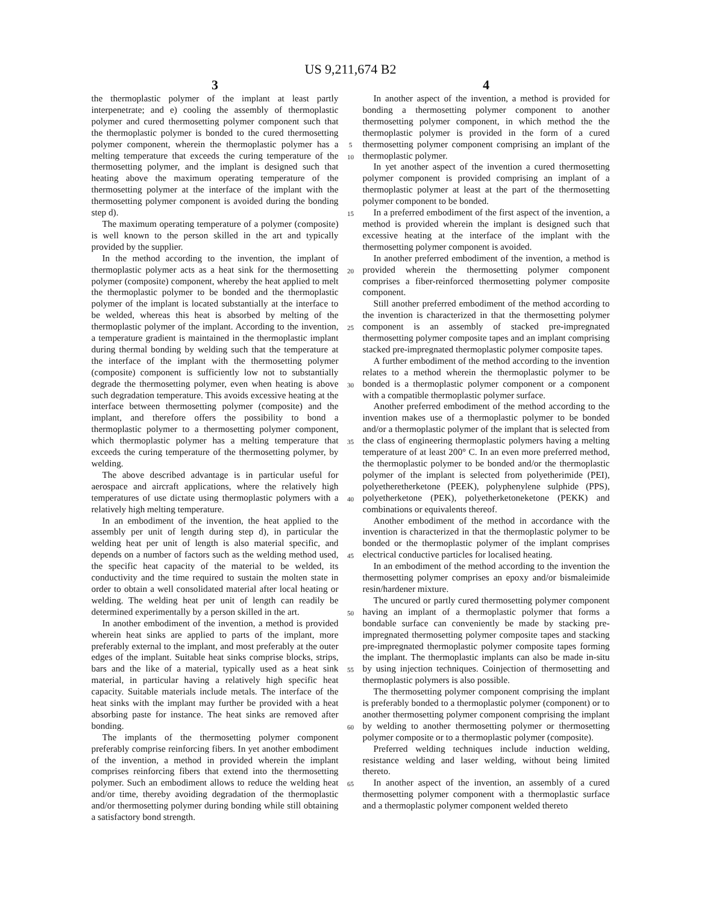US 9,211,674 B2
3
the thermoplastic polymer of the implant at least partly interpenetrate; and e) cooling the assembly of thermoplastic polymer and cured thermosetting polymer component such that the thermoplastic polymer is bonded to the cured thermosetting polymer component, wherein the thermoplastic polymer has a melting temperature that exceeds the curing temperature of the thermosetting polymer, and the implant is designed such that heating above the maximum operating temperature of the thermosetting polymer at the interface of the implant with the thermosetting polymer component is avoided during the bonding step d).
The maximum operating temperature of a polymer (composite) is well known to the person skilled in the art and typically provided by the supplier.
In the method according to the invention, the implant of thermoplastic polymer acts as a heat sink for the thermosetting polymer (composite) component, whereby the heat applied to melt the thermoplastic polymer to be bonded and the thermoplastic polymer of the implant is located substantially at the interface to be welded, whereas this heat is absorbed by melting of the thermoplastic polymer of the implant. According to the invention, a temperature gradient is maintained in the thermoplastic implant during thermal bonding by welding such that the temperature at the interface of the implant with the thermosetting polymer (composite) component is sufficiently low not to substantially degrade the thermosetting polymer, even when heating is above such degradation temperature. This avoids excessive heating at the interface between thermosetting polymer (composite) and the implant, and therefore offers the possibility to bond a thermoplastic polymer to a thermosetting polymer component, which thermoplastic polymer has a melting temperature that exceeds the curing temperature of the thermosetting polymer, by welding.
The above described advantage is in particular useful for aerospace and aircraft applications, where the relatively high temperatures of use dictate using thermoplastic polymers with a relatively high melting temperature.
In an embodiment of the invention, the heat applied to the assembly per unit of length during step d), in particular the welding heat per unit of length is also material specific, and depends on a number of factors such as the welding method used, the specific heat capacity of the material to be welded, its conductivity and the time required to sustain the molten state in order to obtain a well consolidated material after local heating or welding. The welding heat per unit of length can readily be determined experimentally by a person skilled in the art.
In another embodiment of the invention, a method is provided wherein heat sinks are applied to parts of the implant, more preferably external to the implant, and most preferably at the outer edges of the implant. Suitable heat sinks comprise blocks, strips, bars and the like of a material, typically used as a heat sink material, in particular having a relatively high specific heat capacity. Suitable materials include metals. The interface of the heat sinks with the implant may further be provided with a heat absorbing paste for instance. The heat sinks are removed after bonding.
The implants of the thermosetting polymer component preferably comprise reinforcing fibers. In yet another embodiment of the invention, a method in provided wherein the implant comprises reinforcing fibers that extend into the thermosetting polymer. Such an embodiment allows to reduce the welding heat and/or time, thereby avoiding degradation of the thermoplastic and/or thermosetting polymer during bonding while still obtaining a satisfactory bond strength.
5
10
15
20
25
30
35
40
45
50
55
60
65
4
In another aspect of the invention, a method is provided for bonding a thermosetting polymer component to another thermosetting polymer component, in which method the the thermoplastic polymer is provided in the form of a cured thermosetting polymer component comprising an implant of the thermoplastic polymer.
In yet another aspect of the invention a cured thermosetting polymer component is provided comprising an implant of a thermoplastic polymer at least at the part of the thermosetting polymer component to be bonded.
In a preferred embodiment of the first aspect of the invention, a method is provided wherein the implant is designed such that excessive heating at the interface of the implant with the thermosetting polymer component is avoided.
In another preferred embodiment of the invention, a method is provided wherein the thermosetting polymer component comprises a fiber-reinforced thermosetting polymer composite component.
Still another preferred embodiment of the method according to the invention is characterized in that the thermosetting polymer component is an assembly of stacked pre-impregnated thermosetting polymer composite tapes and an implant comprising stacked pre-impregnated thermoplastic polymer composite tapes.
A further embodiment of the method according to the invention relates to a method wherein the thermoplastic polymer to be bonded is a thermoplastic polymer component or a component with a compatible thermoplastic polymer surface.
Another preferred embodiment of the method according to the invention makes use of a thermoplastic polymer to be bonded and/or a thermoplastic polymer of the implant that is selected from the class of engineering thermoplastic polymers having a melting temperature of at least 200° C. In an even more preferred method, the thermoplastic polymer to be bonded and/or the thermoplastic polymer of the implant is selected from polyetherimide (PEI), polyetheretherketone (PEEK), polyphenylene sulphide (PPS), polyetherketone (PEK), polyetherketoneketone (PEKK) and combinations or equivalents thereof.
Another embodiment of the method in accordance with the invention is characterized in that the thermoplastic polymer to be bonded or the thermoplastic polymer of the implant comprises electrical conductive particles for localised heating.
In an embodiment of the method according to the invention the thermosetting polymer comprises an epoxy and/or bismaleimide resin/hardener mixture.
The uncured or partly cured thermosetting polymer component having an implant of a thermoplastic polymer that forms a bondable surface can conveniently be made by stacking pre-impregnated thermosetting polymer composite tapes and stacking pre-impregnated thermoplastic polymer composite tapes forming the implant. The thermoplastic implants can also be made in-situ by using injection techniques. Coinjection of thermosetting and thermoplastic polymers is also possible.
The thermosetting polymer component comprising the implant is preferably bonded to a thermoplastic polymer (component) or to another thermosetting polymer component comprising the implant by welding to another thermosetting polymer or thermosetting polymer composite or to a thermoplastic polymer (composite).
Preferred welding techniques include induction welding, resistance welding and laser welding, without being limited thereto.
In another aspect of the invention, an assembly of a cured thermosetting polymer component with a thermoplastic surface and a thermoplastic polymer component welded thereto